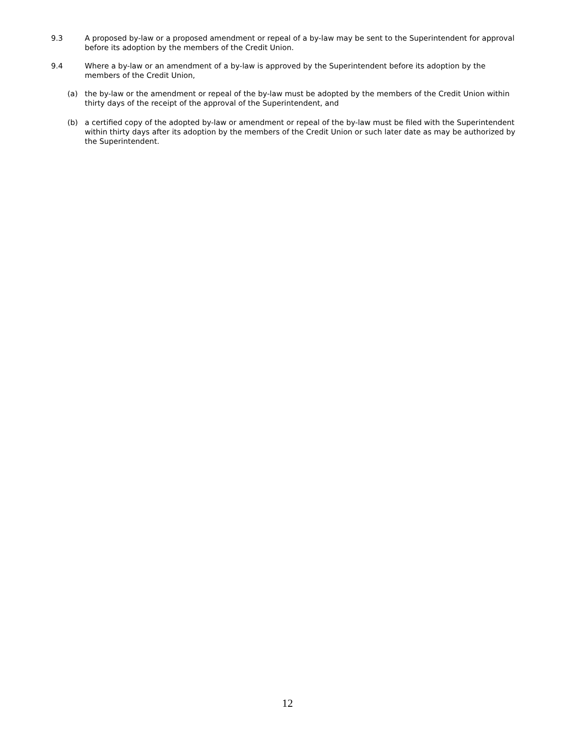9.3 A proposed by-law or a proposed amendment or repeal of a by-law may be sent to the Superintendent for approval before its adoption by the members of the Credit Union.
9.4 Where a by-law or an amendment of a by-law is approved by the Superintendent before its adoption by the members of the Credit Union,
(a) the by-law or the amendment or repeal of the by-law must be adopted by the members of the Credit Union within thirty days of the receipt of the approval of the Superintendent, and
(b) a certified copy of the adopted by-law or amendment or repeal of the by-law must be filed with the Superintendent within thirty days after its adoption by the members of the Credit Union or such later date as may be authorized by the Superintendent.
12